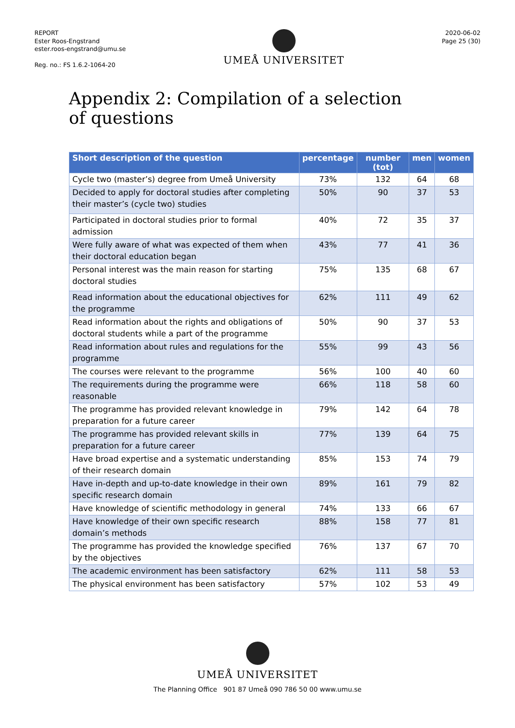REPORT
Ester Roos-Engstrand
ester.roos-engstrand@umu.se
Reg. no.: FS 1.6.2-1064-20
UMEÅ UNIVERSITET
2020-06-02
Page 25 (30)
Appendix 2: Compilation of a selection of questions
| Short description of the question | percentage | number (tot) | men | women |
| --- | --- | --- | --- | --- |
| Cycle two (master’s) degree from Umeå University | 73% | 132 | 64 | 68 |
| Decided to apply for doctoral studies after completing their master’s (cycle two) studies | 50% | 90 | 37 | 53 |
| Participated in doctoral studies prior to formal admission | 40% | 72 | 35 | 37 |
| Were fully aware of what was expected of them when their doctoral education began | 43% | 77 | 41 | 36 |
| Personal interest was the main reason for starting doctoral studies | 75% | 135 | 68 | 67 |
| Read information about the educational objectives for the programme | 62% | 111 | 49 | 62 |
| Read information about the rights and obligations of doctoral students while a part of the programme | 50% | 90 | 37 | 53 |
| Read information about rules and regulations for the programme | 55% | 99 | 43 | 56 |
| The courses were relevant to the programme | 56% | 100 | 40 | 60 |
| The requirements during the programme were reasonable | 66% | 118 | 58 | 60 |
| The programme has provided relevant knowledge in preparation for a future career | 79% | 142 | 64 | 78 |
| The programme has provided relevant skills in preparation for a future career | 77% | 139 | 64 | 75 |
| Have broad expertise and a systematic understanding of their research domain | 85% | 153 | 74 | 79 |
| Have in-depth and up-to-date knowledge in their own specific research domain | 89% | 161 | 79 | 82 |
| Have knowledge of scientific methodology in general | 74% | 133 | 66 | 67 |
| Have knowledge of their own specific research domain’s methods | 88% | 158 | 77 | 81 |
| The programme has provided the knowledge specified by the objectives | 76% | 137 | 67 | 70 |
| The academic environment has been satisfactory | 62% | 111 | 58 | 53 |
| The physical environment has been satisfactory | 57% | 102 | 53 | 49 |
UMEÅ UNIVERSITET
The Planning Office 901 87 Umeå 090 786 50 00 www.umu.se